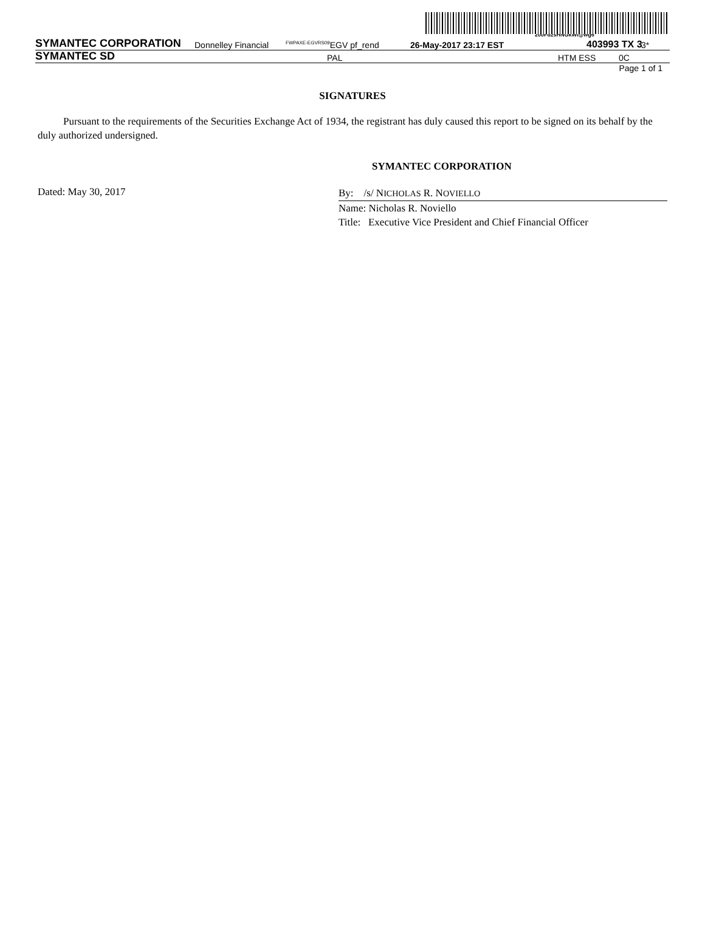200FdzsHNGkWi@wg6
SYMANTEC CORPORATION Donnelley Financial <sup>FWPAXE-EGVRS09</sup>EGV pf_rend 26-May-2017 23:17 EST 403993 TX 3 3*
SYMANTEC SD PAL HTM ESS 0C
Page 1 of 1
SIGNATURES
Pursuant to the requirements of the Securities Exchange Act of 1934, the registrant has duly caused this report to be signed on its behalf by the duly authorized undersigned.
SYMANTEC CORPORATION
Dated: May 30, 2017
By: /s/ NICHOLAS R. NOVIELLO
Name: Nicholas R. Noviello
Title: Executive Vice President and Chief Financial Officer